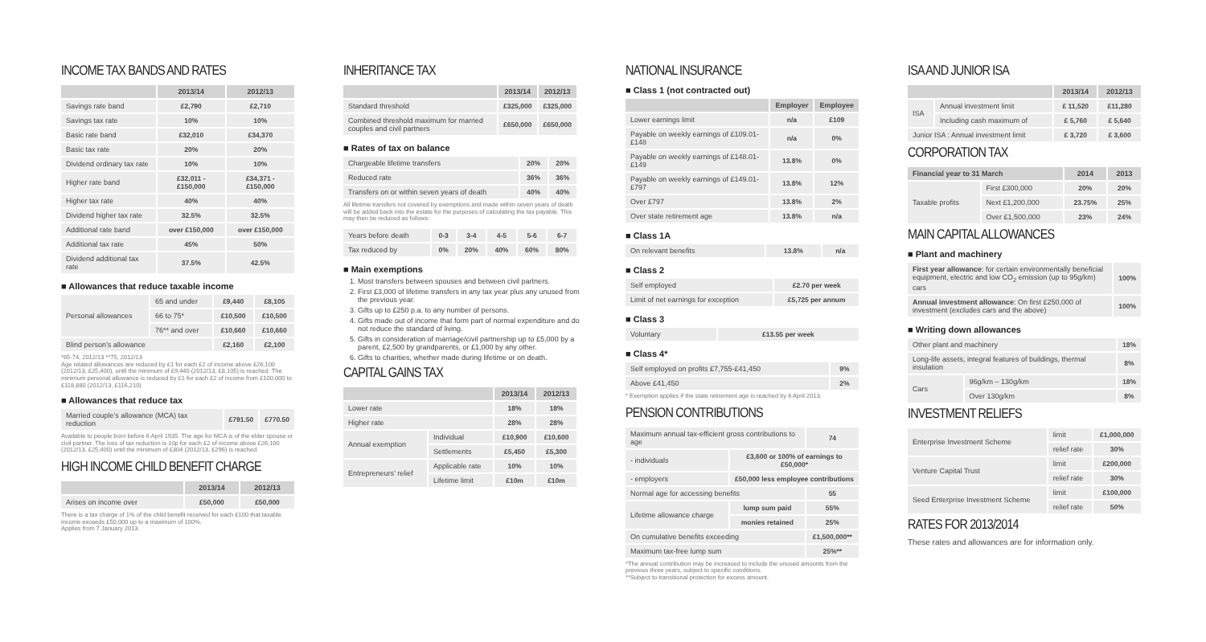INCOME TAX BANDS AND RATES
| | 2013/14 | 2012/13 |
| --- | --- | --- |
| Savings rate band | £2,790 | £2,710 |
| Savings tax rate | 10% | 10% |
| Basic rate band | £32,010 | £34,370 |
| Basic tax rate | 20% | 20% |
| Dividend ordinary tax rate | 10% | 10% |
| Higher rate band | £32,011 - £150,000 | £34,371 - £150,000 |
| Higher tax rate | 40% | 40% |
| Dividend higher tax rate | 32.5% | 32.5% |
| Additional rate band | over £150,000 | over £150,000 |
| Additional tax rate | 45% | 50% |
| Dividend additional tax rate | 37.5% | 42.5% |
■ Allowances that reduce taxable income
| Personal allowances | 65 and under | £9,440 | £8,105 |
| | 66 to 75* | £10,500 | £10,500 |
| | 76** and over | £10,660 | £10,660 |
| Blind person’s allowance | | £2,160 | £2,100 |
*65-74, 2012/13 **75, 2012/13
Age related allowances are reduced by £1 for each £2 of income above £26,100 (2012/13, £25,400), until the minimum of £9,440 (2012/13, £8,105) is reached. The minimum personal allowance is reduced by £1 for each £2 of income from £100,000 to £118,880 (2012/13, £116,210)
■ Allowances that reduce tax
| Married couple’s allowance (MCA) tax reduction | £791.50 | £770.50 |
Available to people born before 6 April 1935. The age for MCA is of the elder spouse or civil partner. The loss of tax reduction is 10p for each £2 of income above £26,100 (2012/13, £25,400) until the minimum of £304 (2012/13, £296) is reached.
HIGH INCOME CHILD BENEFIT CHARGE
| | 2013/14 | 2012/13 |
| --- | --- | --- |
| Arises on income over | £50,000 | £50,000 |
There is a tax charge of 1% of the child benefit received for each £100 that taxable income exceeds £50,000 up to a maximum of 100%.
Applies from 7 January 2013.
INHERITANCE TAX
| | 2013/14 | 2012/13 |
| --- | --- | --- |
| Standard threshold | £325,000 | £325,000 |
| Combined threshold maximum for married couples and civil partners | £650,000 | £650,000 |
■ Rates of tax on balance
| Chargeable lifetime transfers | 20% | 20% |
| Reduced rate | 36% | 36% |
| Transfers on or within seven years of death | 40% | 40% |
All lifetime transfers not covered by exemptions and made within seven years of death will be added back into the estate for the purposes of calculating the tax payable. This may then be reduced as follows:
| Years before death | 0-3 | 3-4 | 4-5 | 5-6 | 6-7 |
| Tax reduced by | 0% | 20% | 40% | 60% | 80% |
■ Main exemptions
1. Most transfers between spouses and between civil partners.
2. First £3,000 of lifetime transfers in any tax year plus any unused from the previous year.
3. Gifts up to £250 p.a. to any number of persons.
4. Gifts made out of income that form part of normal expenditure and do not reduce the standard of living.
5. Gifts in consideration of marriage/civil partnership up to £5,000 by a parent, £2,500 by grandparents, or £1,000 by any other.
6. Gifts to charities, whether made during lifetime or on death.
CAPITAL GAINS TAX
| | | 2013/14 | 2012/13 |
| --- | --- | --- | --- |
| Lower rate | | 18% | 18% |
| Higher rate | | 28% | 28% |
| Annual exemption | Individual | £10,900 | £10,600 |
| | Settlements | £5,450 | £5,300 |
| Entrepreneurs’ relief | Applicable rate | 10% | 10% |
| | Lifetime limit | £10m | £10m |
NATIONAL INSURANCE
■ Class 1 (not contracted out)
| | Employer | Employee |
| --- | --- | --- |
| Lower earnings limit | n/a | £109 |
| Payable on weekly earnings of £109.01-£148 | n/a | 0% |
| Payable on weekly earnings of £148.01-£149 | 13.8% | 0% |
| Payable on weekly earnings of £149.01-£797 | 13.8% | 12% |
| Over £797 | 13.8% | 2% |
| Over state retirement age | 13.8% | n/a |
■ Class 1A
| On relevant benefits | 13.8% | n/a |
■ Class 2
| Self employed | £2.70 per week |
| Limit of net earnings for exception | £5,725 per annum |
■ Class 3
| Voluntary | £13.55 per week |
■ Class 4*
| Self employed on profits £7,755-£41,450 | 9% |
| Above £41,450 | 2% |
* Exemption applies if the state retirement age is reached by 6 April 2013.
PENSION CONTRIBUTIONS
| Maximum annual tax-efficient gross contributions to age | | 74 |
| - individuals | £3,600 or 100% of earnings to £50,000* | |
| - employers | £50,000 less employee contributions | |
| Normal age for accessing benefits | | 55 |
| Lifetime allowance charge | lump sum paid | 55% |
| | monies retained | 25% |
| On cumulative benefits exceeding | | £1,500,000** |
| Maximum tax-free lump sum | | 25%** |
*The annual contribution may be increased to include the unused amounts from the previous three years, subject to specific conditions.
**Subject to transitional protection for excess amount.
ISA AND JUNIOR ISA
| | | 2013/14 | 2012/13 |
| --- | --- | --- | --- |
| ISA | Annual investment limit | £ 11,520 | £11,280 |
| | Including cash maximum of | £ 5,760 | £ 5,640 |
| Junior ISA : Annual investment limit | | £ 3,720 | £ 3,600 |
CORPORATION TAX
| Financial year to 31 March | | 2014 | 2013 |
| --- | --- | --- | --- |
| Taxable profits | First £300,000 | 20% | 20% |
| | Next £1,200,000 | 23.75% | 25% |
| | Over £1,500,000 | 23% | 24% |
MAIN CAPITAL ALLOWANCES
■ Plant and machinery
| First year allowance : for certain environmentally beneficial equipment, electric and low CO<sub>2</sub> emission (up to 95g/km) cars | 100% |
| Annual investment allowance : On first £250,000 of investment (excludes cars and the above) | 100% |
■ Writing down allowances
| Other plant and machinery | | 18% |
| Long-life assets, integral features of buildings, thermal insulation | | 8% |
| Cars | 96g/km – 130g/km | 18% |
| | Over 130g/km | 8% |
INVESTMENT RELIEFS
| Enterprise Investment Scheme | limit | £1,000,000 |
| | relief rate | 30% |
| Venture Capital Trust | limit | £200,000 |
| | relief rate | 30% |
| Seed Enterprise Investment Scheme | limit | £100,000 |
| | relief rate | 50% |
RATES FOR 2013/2014
These rates and allowances are for information only.